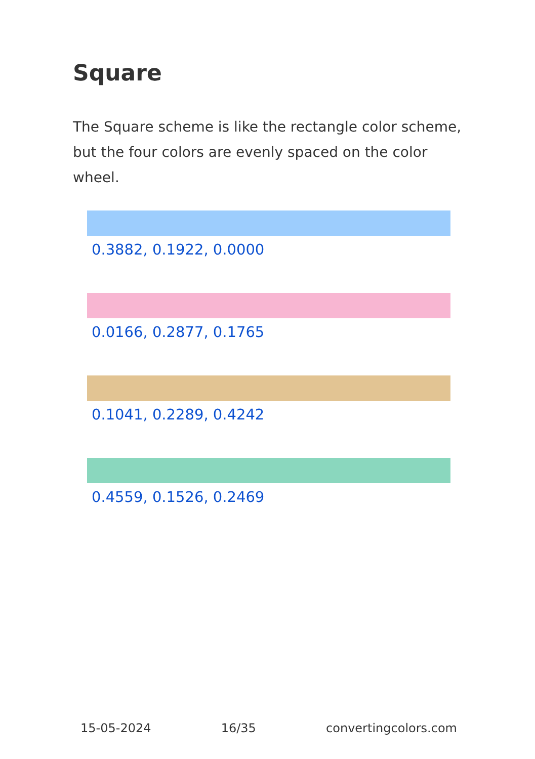Square
The Square scheme is like the rectangle color scheme, but the four colors are evenly spaced on the color wheel.
0.3882, 0.1922, 0.0000
0.0166, 0.2877, 0.1765
0.1041, 0.2289, 0.4242
0.4559, 0.1526, 0.2469
15-05-2024 16/35 convertingcolors.com